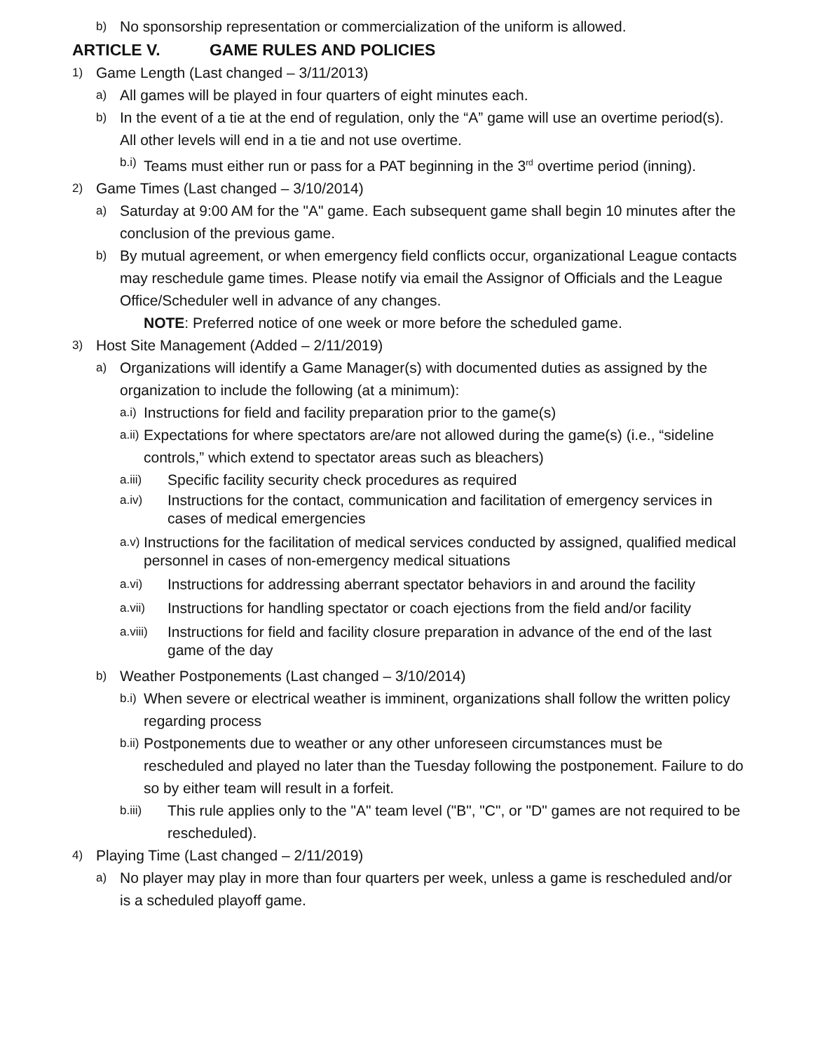b) No sponsorship representation or commercialization of the uniform is allowed.
ARTICLE V. GAME RULES AND POLICIES
1) Game Length (Last changed – 3/11/2013)
a) All games will be played in four quarters of eight minutes each.
b) In the event of a tie at the end of regulation, only the “A” game will use an overtime period(s). All other levels will end in a tie and not use overtime.
b.i) Teams must either run or pass for a PAT beginning in the 3<sup>rd</sup> overtime period (inning).
2) Game Times (Last changed – 3/10/2014)
a) Saturday at 9:00 AM for the "A" game. Each subsequent game shall begin 10 minutes after the conclusion of the previous game.
b) By mutual agreement, or when emergency field conflicts occur, organizational League contacts may reschedule game times. Please notify via email the Assignor of Officials and the League Office/Scheduler well in advance of any changes.
NOTE: Preferred notice of one week or more before the scheduled game.
3) Host Site Management (Added – 2/11/2019)
a) Organizations will identify a Game Manager(s) with documented duties as assigned by the organization to include the following (at a minimum):
a.i) Instructions for field and facility preparation prior to the game(s)
a.ii) Expectations for where spectators are/are not allowed during the game(s) (i.e., “sideline controls,” which extend to spectator areas such as bleachers)
a.iii) Specific facility security check procedures as required
a.iv) Instructions for the contact, communication and facilitation of emergency services in cases of medical emergencies
a.v) Instructions for the facilitation of medical services conducted by assigned, qualified medical personnel in cases of non-emergency medical situations
a.vi) Instructions for addressing aberrant spectator behaviors in and around the facility
a.vii) Instructions for handling spectator or coach ejections from the field and/or facility
a.viii) Instructions for field and facility closure preparation in advance of the end of the last game of the day
b) Weather Postponements (Last changed – 3/10/2014)
b.i) When severe or electrical weather is imminent, organizations shall follow the written policy regarding process
b.ii) Postponements due to weather or any other unforeseen circumstances must be rescheduled and played no later than the Tuesday following the postponement. Failure to do so by either team will result in a forfeit.
b.iii) This rule applies only to the "A" team level ("B", "C", or "D" games are not required to be rescheduled).
4) Playing Time (Last changed – 2/11/2019)
a) No player may play in more than four quarters per week, unless a game is rescheduled and/or is a scheduled playoff game.